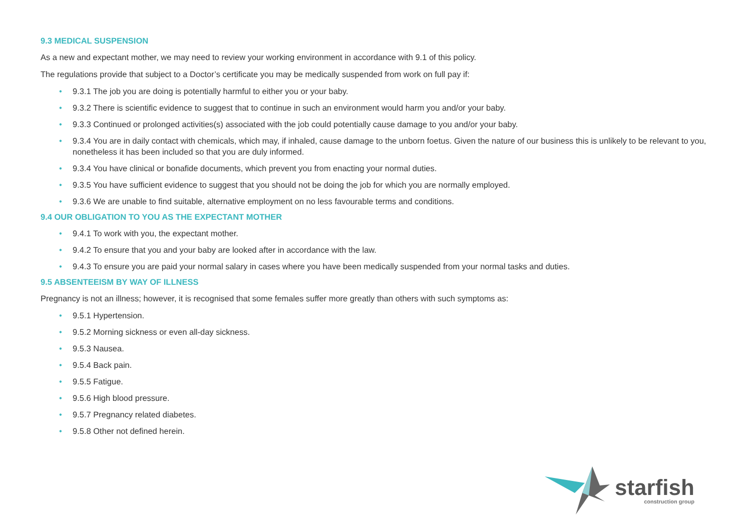9.3 MEDICAL SUSPENSION
As a new and expectant mother, we may need to review your working environment in accordance with 9.1 of this policy.
The regulations provide that subject to a Doctor’s certificate you may be medically suspended from work on full pay if:
• 9.3.1 The job you are doing is potentially harmful to either you or your baby.
• 9.3.2 There is scientific evidence to suggest that to continue in such an environment would harm you and/or your baby.
• 9.3.3 Continued or prolonged activities(s) associated with the job could potentially cause damage to you and/or your baby.
• 9.3.4 You are in daily contact with chemicals, which may, if inhaled, cause damage to the unborn foetus. Given the nature of our business this is unlikely to be relevant to you, nonetheless it has been included so that you are duly informed.
• 9.3.4 You have clinical or bonafide documents, which prevent you from enacting your normal duties.
• 9.3.5 You have sufficient evidence to suggest that you should not be doing the job for which you are normally employed.
• 9.3.6 We are unable to find suitable, alternative employment on no less favourable terms and conditions.
9.4 OUR OBLIGATION TO YOU AS THE EXPECTANT MOTHER
• 9.4.1 To work with you, the expectant mother.
• 9.4.2 To ensure that you and your baby are looked after in accordance with the law.
• 9.4.3 To ensure you are paid your normal salary in cases where you have been medically suspended from your normal tasks and duties.
9.5 ABSENTEEISM BY WAY OF ILLNESS
Pregnancy is not an illness; however, it is recognised that some females suffer more greatly than others with such symptoms as:
• 9.5.1 Hypertension.
• 9.5.2 Morning sickness or even all-day sickness.
• 9.5.3 Nausea.
• 9.5.4 Back pain.
• 9.5.5 Fatigue.
• 9.5.6 High blood pressure.
• 9.5.7 Pregnancy related diabetes.
• 9.5.8 Other not defined herein.
starfish
construction group